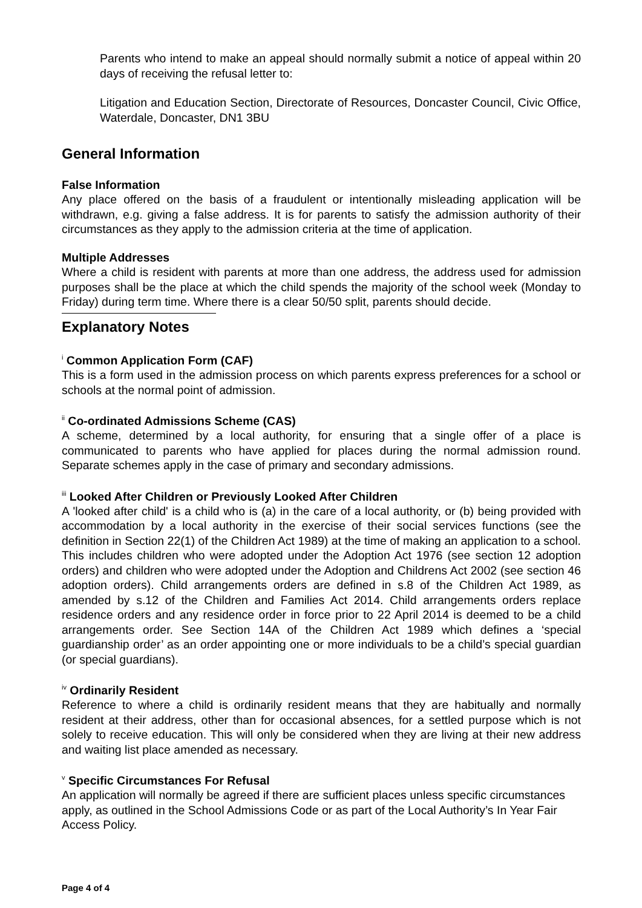Parents who intend to make an appeal should normally submit a notice of appeal within 20 days of receiving the refusal letter to:
Litigation and Education Section, Directorate of Resources, Doncaster Council, Civic Office, Waterdale, Doncaster, DN1 3BU
General Information
False Information
Any place offered on the basis of a fraudulent or intentionally misleading application will be withdrawn, e.g. giving a false address. It is for parents to satisfy the admission authority of their circumstances as they apply to the admission criteria at the time of application.
Multiple Addresses
Where a child is resident with parents at more than one address, the address used for admission purposes shall be the place at which the child spends the majority of the school week (Monday to Friday) during term time. Where there is a clear 50/50 split, parents should decide.
Explanatory Notes
<sup>i</sup> Common Application Form (CAF)
This is a form used in the admission process on which parents express preferences for a school or schools at the normal point of admission.
<sup>ii</sup> Co-ordinated Admissions Scheme (CAS)
A scheme, determined by a local authority, for ensuring that a single offer of a place is communicated to parents who have applied for places during the normal admission round. Separate schemes apply in the case of primary and secondary admissions.
<sup>iii</sup> Looked After Children or Previously Looked After Children
A 'looked after child' is a child who is (a) in the care of a local authority, or (b) being provided with accommodation by a local authority in the exercise of their social services functions (see the definition in Section 22(1) of the Children Act 1989) at the time of making an application to a school. This includes children who were adopted under the Adoption Act 1976 (see section 12 adoption orders) and children who were adopted under the Adoption and Childrens Act 2002 (see section 46 adoption orders). Child arrangements orders are defined in s.8 of the Children Act 1989, as amended by s.12 of the Children and Families Act 2014. Child arrangements orders replace residence orders and any residence order in force prior to 22 April 2014 is deemed to be a child arrangements order. See Section 14A of the Children Act 1989 which defines a ‘special guardianship order’ as an order appointing one or more individuals to be a child’s special guardian (or special guardians).
<sup>iv</sup> Ordinarily Resident
Reference to where a child is ordinarily resident means that they are habitually and normally resident at their address, other than for occasional absences, for a settled purpose which is not solely to receive education. This will only be considered when they are living at their new address and waiting list place amended as necessary.
<sup>v</sup> Specific Circumstances For Refusal
An application will normally be agreed if there are sufficient places unless specific circumstances apply, as outlined in the School Admissions Code or as part of the Local Authority’s In Year Fair Access Policy.
Page 4 of 4